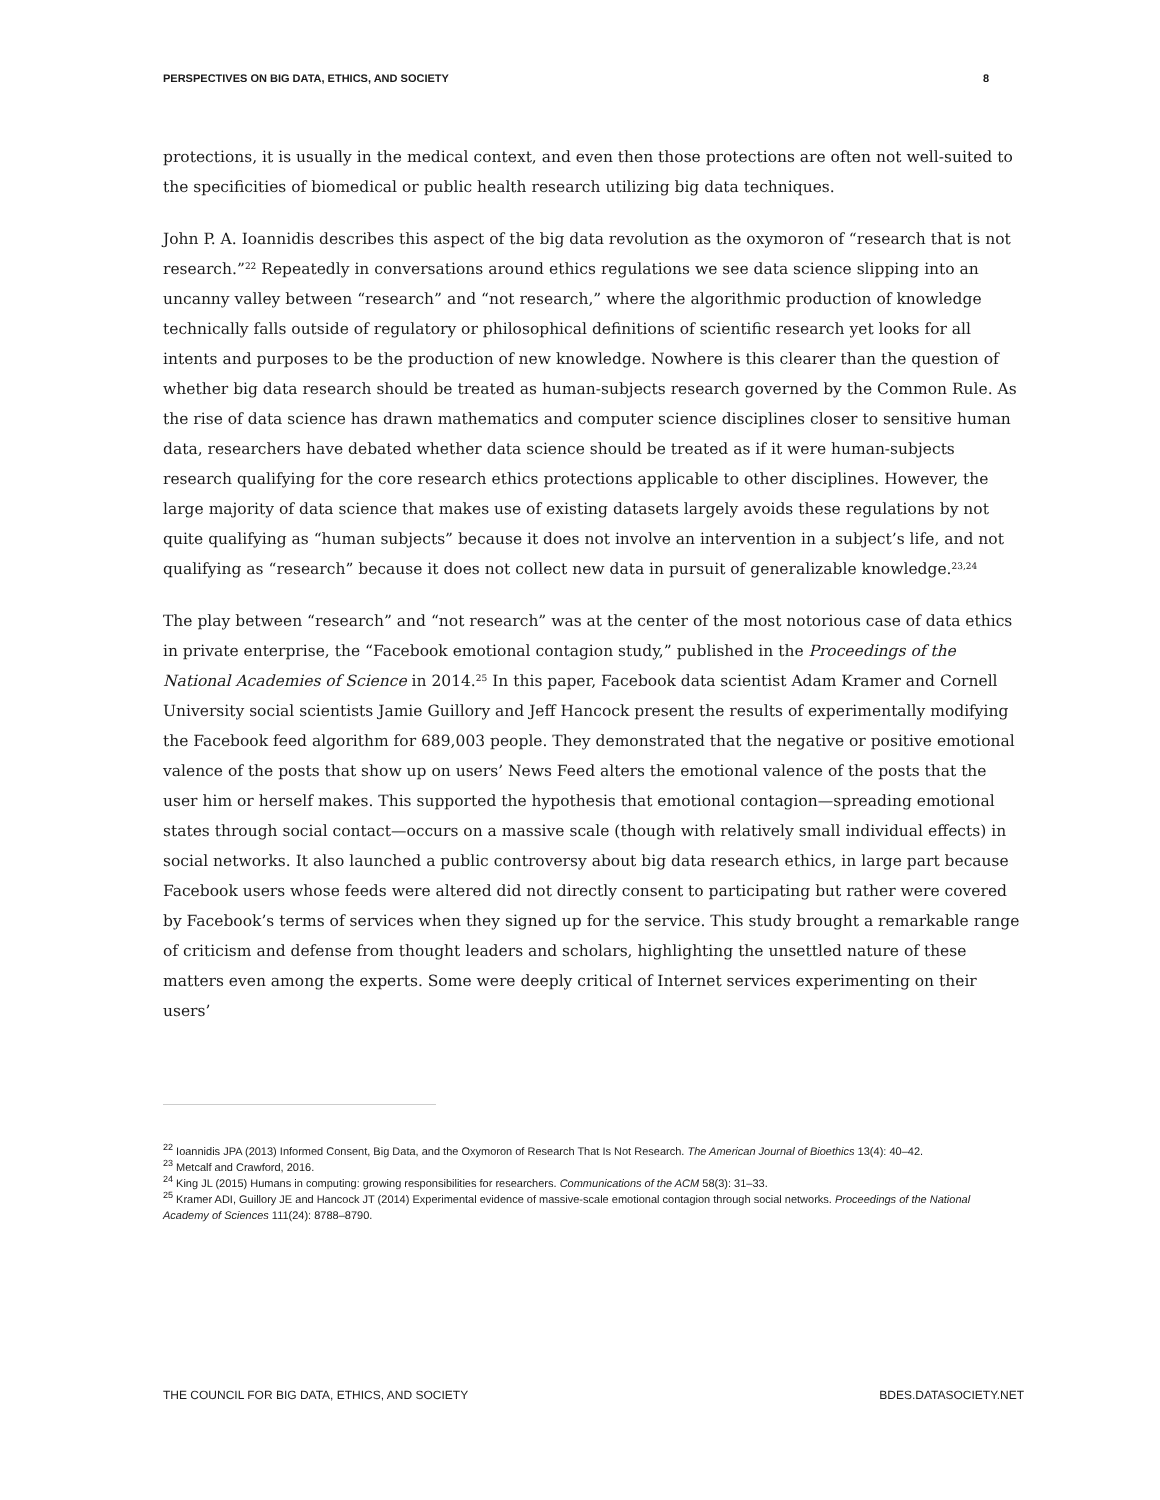PERSPECTIVES ON BIG DATA, ETHICS, AND SOCIETY 8
protections, it is usually in the medical context, and even then those protections are often not well-suited to the specificities of biomedical or public health research utilizing big data techniques.
John P. A. Ioannidis describes this aspect of the big data revolution as the oxymoron of “research that is not research.”<sup>22</sup> Repeatedly in conversations around ethics regulations we see data science slipping into an uncanny valley between “research” and “not research,” where the algorithmic production of knowledge technically falls outside of regulatory or philosophical definitions of scientific research yet looks for all intents and purposes to be the production of new knowledge. Nowhere is this clearer than the question of whether big data research should be treated as human-subjects research governed by the Common Rule. As the rise of data science has drawn mathematics and computer science disciplines closer to sensitive human data, researchers have debated whether data science should be treated as if it were human-subjects research qualifying for the core research ethics protections applicable to other disciplines. However, the large majority of data science that makes use of existing datasets largely avoids these regulations by not quite qualifying as “human subjects” because it does not involve an intervention in a subject’s life, and not qualifying as “research” because it does not collect new data in pursuit of generalizable knowledge.<sup>23,24</sup>
The play between “research” and “not research” was at the center of the most notorious case of data ethics in private enterprise, the “Facebook emotional contagion study,” published in the Proceedings of the National Academies of Science in 2014.<sup>25</sup> In this paper, Facebook data scientist Adam Kramer and Cornell University social scientists Jamie Guillory and Jeff Hancock present the results of experimentally modifying the Facebook feed algorithm for 689,003 people. They demonstrated that the negative or positive emotional valence of the posts that show up on users’ News Feed alters the emotional valence of the posts that the user him or herself makes. This supported the hypothesis that emotional contagion—spreading emotional states through social contact—occurs on a massive scale (though with relatively small individual effects) in social networks. It also launched a public controversy about big data research ethics, in large part because Facebook users whose feeds were altered did not directly consent to participating but rather were covered by Facebook’s terms of services when they signed up for the service. This study brought a remarkable range of criticism and defense from thought leaders and scholars, highlighting the unsettled nature of these matters even among the experts. Some were deeply critical of Internet services experimenting on their users’
<sup>22</sup> Ioannidis JPA (2013) Informed Consent, Big Data, and the Oxymoron of Research That Is Not Research. The American Journal of Bioethics 13(4): 40–42.
<sup>23</sup> Metcalf and Crawford, 2016.
<sup>24</sup> King JL (2015) Humans in computing: growing responsibilities for researchers. Communications of the ACM 58(3): 31–33.
<sup>25</sup> Kramer ADI, Guillory JE and Hancock JT (2014) Experimental evidence of massive-scale emotional contagion through social networks. Proceedings of the National Academy of Sciences 111(24): 8788–8790.
THE COUNCIL FOR BIG DATA, ETHICS, AND SOCIETY BDES.DATASOCIETY.NET